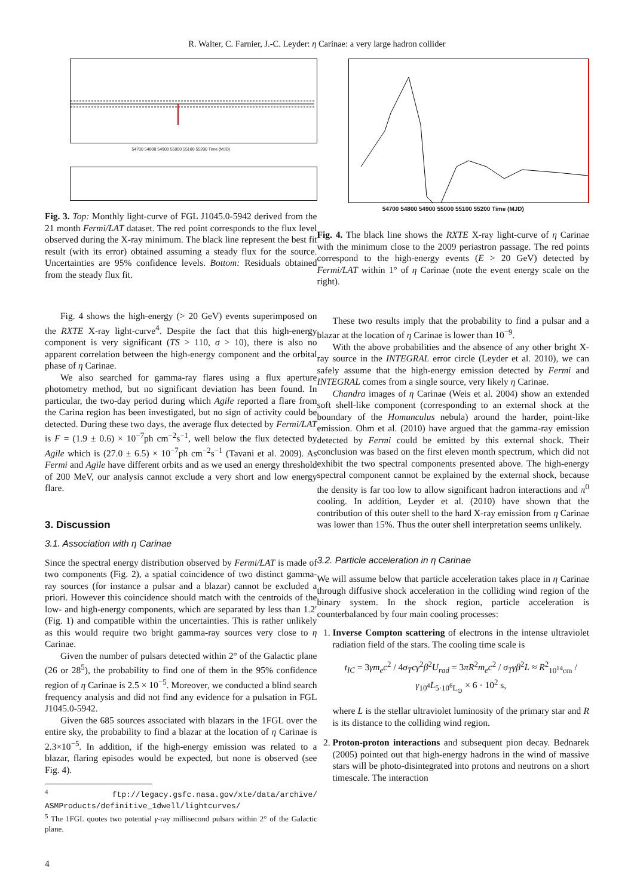R. Walter, C. Farnier, J.-C. Leyder: η Carinae: a very large hadron collider
54700 54800 54900 55000 55100 55200 Time (MJD)
Fig. 3. Top: Monthly light-curve of FGL J1045.0-5942 derived from the 21 month Fermi/LAT dataset. The red point corresponds to the flux level observed during the X-ray minimum. The black line represent the best fit result (with its error) obtained assuming a steady flux for the source. Uncertainties are 95% confidence levels. Bottom: Residuals obtained from the steady flux fit.
Fig. 4 shows the high-energy (> 20 GeV) events superimposed on the RXTE X-ray light-curve<sup>4</sup>. Despite the fact that this high-energy component is very significant (TS > 110, σ > 10), there is also no apparent correlation between the high-energy component and the orbital phase of η Carinae.
We also searched for gamma-ray flares using a flux aperture photometry method, but no significant deviation has been found. In particular, the two-day period during which Agile reported a flare from the Carina region has been investigated, but no sign of activity could be detected. During these two days, the average flux detected by Fermi/LAT is F = (1.9 ± 0.6) × 10<sup>−7</sup>ph cm<sup>−2</sup>s<sup>−1</sup>, well below the flux detected by Agile which is (27.0 ± 6.5) × 10<sup>−7</sup>ph cm<sup>−2</sup>s<sup>−1</sup> (Tavani et al. 2009). As Fermi and Agile have different orbits and as we used an energy threshold of 200 MeV, our analysis cannot exclude a very short and low energy flare.
3. Discussion
3.1. Association with η Carinae
Since the spectral energy distribution observed by Fermi/LAT is made of two components (Fig. 2), a spatial coincidence of two distinct gamma-ray sources (for instance a pulsar and a blazar) cannot be excluded a priori. However this coincidence should match with the centroids of the low- and high-energy components, which are separated by less than 1.2′ (Fig. 1) and compatible within the uncertainties. This is rather unlikely as this would require two bright gamma-ray sources very close to η Carinae.
Given the number of pulsars detected within 2° of the Galactic plane (26 or 28<sup>5</sup>), the probability to find one of them in the 95% confidence region of η Carinae is 2.5 × 10<sup>−5</sup>. Moreover, we conducted a blind search frequency analysis and did not find any evidence for a pulsation in FGL J1045.0-5942.
Given the 685 sources associated with blazars in the 1FGL over the entire sky, the probability to find a blazar at the location of η Carinae is 2.3×10<sup>−5</sup>. In addition, if the high-energy emission was related to a blazar, flaring episodes would be expected, but none is observed (see Fig. 4).
<sup>4</sup> ftp://legacy.gsfc.nasa.gov/xte/data/archive/ ASMProducts/definitive_1dwell/lightcurves/
<sup>5</sup> The 1FGL quotes two potential γ-ray millisecond pulsars within 2° of the Galactic plane.
4
54700 54800 54900 55000 55100 55200 Time (MJD)
Fig. 4. The black line shows the RXTE X-ray light-curve of η Carinae with the minimum close to the 2009 periastron passage. The red points correspond to the high-energy events (E > 20 GeV) detected by Fermi/LAT within 1° of η Carinae (note the event energy scale on the right).
These two results imply that the probability to find a pulsar and a blazar at the location of η Carinae is lower than 10<sup>−9</sup>.
With the above probabilities and the absence of any other bright X-ray source in the INTEGRAL error circle (Leyder et al. 2010), we can safely assume that the high-energy emission detected by Fermi and INTEGRAL comes from a single source, very likely η Carinae.
Chandra images of η Carinae (Weis et al. 2004) show an extended soft shell-like component (corresponding to an external shock at the boundary of the Homunculus nebula) around the harder, point-like emission. Ohm et al. (2010) have argued that the gamma-ray emission detected by Fermi could be emitted by this external shock. Their conclusion was based on the first eleven month spectrum, which did not exhibit the two spectral components presented above. The high-energy spectral component cannot be explained by the external shock, because the density is far too low to allow significant hadron interactions and π<sup>0</sup> cooling. In addition, Leyder et al. (2010) have shown that the contribution of this outer shell to the hard X-ray emission from η Carinae was lower than 15%. Thus the outer shell interpretation seems unlikely.
3.2. Particle acceleration in η Carinae
We will assume below that particle acceleration takes place in η Carinae through diffusive shock acceleration in the colliding wind region of the binary system. In the shock region, particle acceleration is counterbalanced by four main cooling processes:
1. Inverse Compton scattering of electrons in the intense ultraviolet radiation field of the stars. The cooling time scale is
t<sub>IC</sub> = 3γm<sub>e</sub>c<sup>2</sup> / 4σ<sub>T</sub>cγ<sup>2</sup>β<sup>2</sup>U<sub>rad</sub> = 3πR<sup>2</sup>m<sub>e</sub>c<sup>2</sup> / σ<sub>T</sub>γβ<sup>2</sup>L ≈ R<sup>2</sup><sub>10<sup>14</sup>cm</sub> / γ<sub>10<sup>4</sup></sub>L<sub>5·10<sup>6</sup>L<sub>⊙</sub></sub> × 6 · 10<sup>2</sup> s,
where L is the stellar ultraviolet luminosity of the primary star and R is its distance to the colliding wind region.
2. Proton-proton interactions and subsequent pion decay. Bednarek (2005) pointed out that high-energy hadrons in the wind of massive stars will be photo-disintegrated into protons and neutrons on a short timescale. The interaction